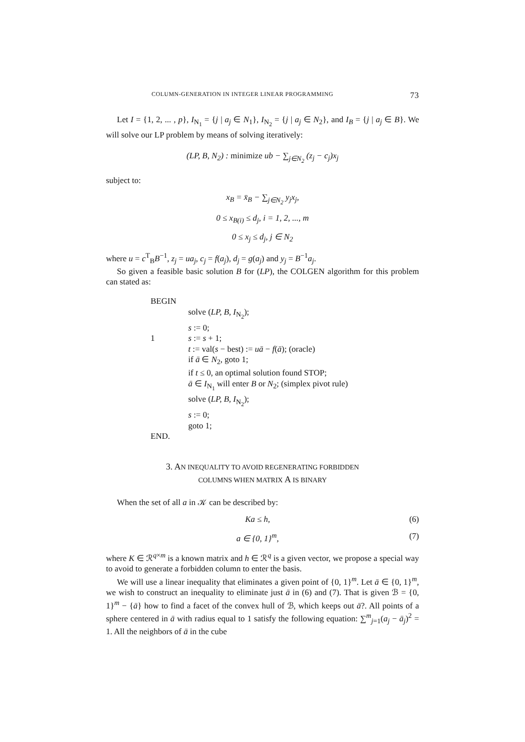COLUMN-GENERATION IN INTEGER LINEAR PROGRAMMING 73
Let I = {1, 2, ... , p}, I<sub>N<sub>1</sub></sub> = {j | a<sub>j</sub> ∈ N<sub>1</sub>}, I<sub>N<sub>2</sub></sub> = {j | a<sub>j</sub> ∈ N<sub>2</sub>}, and I<sub>B</sub> = {j | a<sub>j</sub> ∈ B}. We will solve our LP problem by means of solving iteratively:
(LP, B, N<sub>2</sub>) : minimize ub − ∑<sub>j∈N<sub>2</sub></sub> (z<sub>j</sub> − c<sub>j</sub>)x<sub>j</sub>
subject to:
x<sub>B</sub> = x̄<sub>B</sub> − ∑<sub>j∈N<sub>2</sub></sub> y<sub>j</sub>x<sub>j</sub>,
0 ≤ x<sub>B(i)</sub> ≤ d<sub>j</sub>, i = 1, 2, ..., m
0 ≤ x<sub>j</sub> ≤ d<sub>j</sub>, j ∈ N<sub>2</sub>
where u = c<sup>T</sup><sub>B</sub>B<sup>−1</sup>, z<sub>j</sub> = ua<sub>j</sub>, c<sub>j</sub> = f(a<sub>j</sub>), d<sub>j</sub> = g(a<sub>j</sub>) and y<sub>j</sub> = B<sup>−1</sup>a<sub>j</sub>.
So given a feasible basic solution B for (LP), the COLGEN algorithm for this problem can stated as:
BEGIN
solve (LP, B, I<sub>N<sub>2</sub></sub>);
s := 0;
1 s := s + 1;
t := val(s − best) := uā − f(ā); (oracle)
if ā ∈ N<sub>2</sub>, goto 1;
if t ≤ 0, an optimal solution found STOP;
ā ∈ I<sub>N<sub>1</sub></sub> will enter B or N<sub>2</sub>; (simplex pivot rule)
solve (LP, B, I<sub>N<sub>2</sub></sub>);
s := 0;
goto 1;
END.
3. AN INEQUALITY TO AVOID REGENERATING FORBIDDEN
COLUMNS WHEN MATRIX A IS BINARY
When the set of all a in 𝒦 can be described by:
Ka ≤ h, (6)
a ∈ {0, 1}<sup>m</sup>, (7)
where K ∈ ℛ<sup>q×m</sup> is a known matrix and h ∈ ℛ<sup>q</sup> is a given vector, we propose a special way to avoid to generate a forbidden column to enter the basis.
We will use a linear inequality that eliminates a given point of {0, 1}<sup>m</sup>. Let ā ∈ {0, 1}<sup>m</sup>, we wish to construct an inequality to eliminate just ā in (6) and (7). That is given ℬ = {0, 1}<sup>m</sup> − {ā} how to find a facet of the convex hull of ℬ, which keeps out ā?. All points of a sphere centered in ā with radius equal to 1 satisfy the following equation: ∑<sup>m</sup><sub>j=1</sub>(a<sub>j</sub> − ā<sub>j</sub>)<sup>2</sup> = 1. All the neighbors of ā in the cube